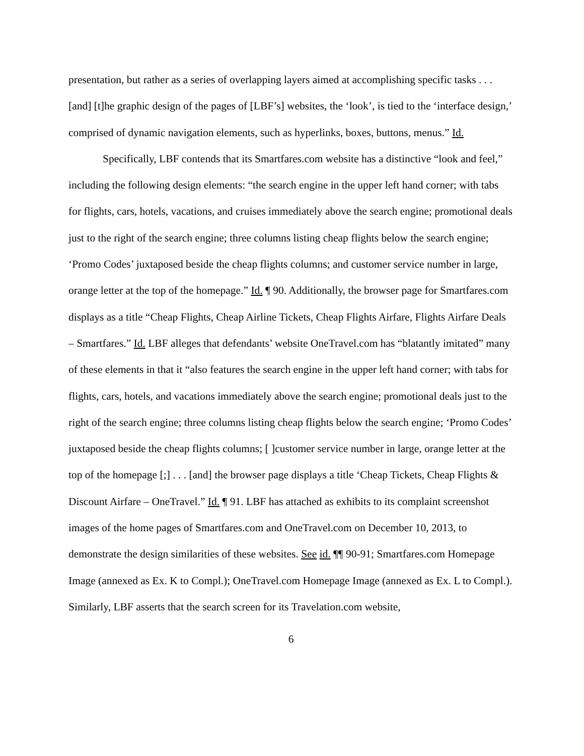presentation, but rather as a series of overlapping layers aimed at accomplishing specific tasks . . . [and] [t]he graphic design of the pages of [LBF’s] websites, the ‘look’, is tied to the ‘interface design,’ comprised of dynamic navigation elements, such as hyperlinks, boxes, buttons, menus.” Id.
Specifically, LBF contends that its Smartfares.com website has a distinctive “look and feel,” including the following design elements: “the search engine in the upper left hand corner; with tabs for flights, cars, hotels, vacations, and cruises immediately above the search engine; promotional deals just to the right of the search engine; three columns listing cheap flights below the search engine; ‘Promo Codes’ juxtaposed beside the cheap flights columns; and customer service number in large, orange letter at the top of the homepage.” Id. ¶ 90. Additionally, the browser page for Smartfares.com displays as a title “Cheap Flights, Cheap Airline Tickets, Cheap Flights Airfare, Flights Airfare Deals – Smartfares.” Id. LBF alleges that defendants’ website OneTravel.com has “blatantly imitated” many of these elements in that it “also features the search engine in the upper left hand corner; with tabs for flights, cars, hotels, and vacations immediately above the search engine; promotional deals just to the right of the search engine; three columns listing cheap flights below the search engine; ‘Promo Codes’ juxtaposed beside the cheap flights columns; [ ]customer service number in large, orange letter at the top of the homepage [;] . . . [and] the browser page displays a title ‘Cheap Tickets, Cheap Flights & Discount Airfare – OneTravel.” Id. ¶ 91. LBF has attached as exhibits to its complaint screenshot images of the home pages of Smartfares.com and OneTravel.com on December 10, 2013, to demonstrate the design similarities of these websites. See id. ¶¶ 90-91; Smartfares.com Homepage Image (annexed as Ex. K to Compl.); OneTravel.com Homepage Image (annexed as Ex. L to Compl.). Similarly, LBF asserts that the search screen for its Travelation.com website,
6